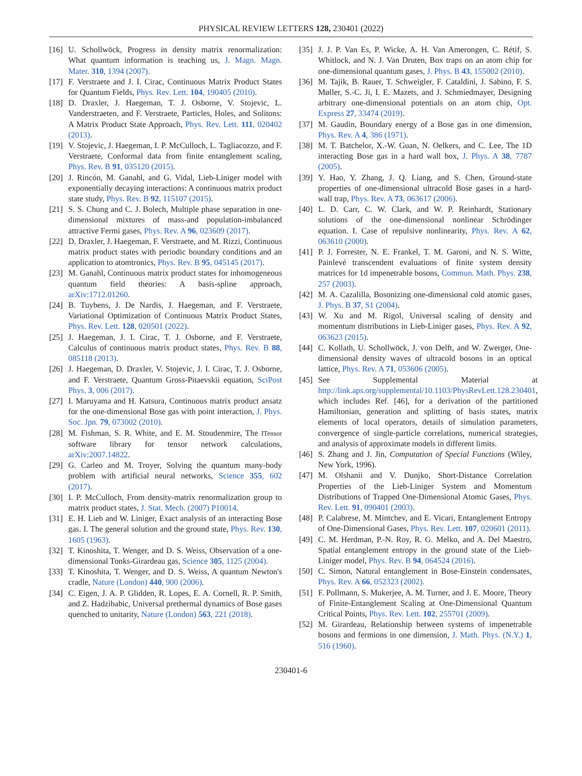PHYSICAL REVIEW LETTERS 128, 230401 (2022)
[16] U. Schollwöck, Progress in density matrix renormalization: What quantum information is teaching us, J. Magn. Magn. Mater. 310, 1394 (2007).
[17] F. Verstraete and J. I. Cirac, Continuous Matrix Product States for Quantum Fields, Phys. Rev. Lett. 104, 190405 (2010).
[18] D. Draxler, J. Haegeman, T. J. Osborne, V. Stojevic, L. Vanderstraeten, and F. Verstraete, Particles, Holes, and Solitons: A Matrix Product State Approach, Phys. Rev. Lett. 111, 020402 (2013).
[19] V. Stojevic, J. Haegeman, I. P. McCulloch, L. Tagliacozzo, and F. Verstraete, Conformal data from finite entanglement scaling, Phys. Rev. B 91, 035120 (2015).
[20] J. Rincón, M. Ganahl, and G. Vidal, Lieb-Liniger model with exponentially decaying interactions: A continuous matrix product state study, Phys. Rev. B 92, 115107 (2015).
[21] S. S. Chung and C. J. Bolech, Multiple phase separation in one-dimensional mixtures of mass-and population-imbalanced attractive Fermi gases, Phys. Rev. A 96, 023609 (2017).
[22] D. Draxler, J. Haegeman, F. Verstraete, and M. Rizzi, Continuous matrix product states with periodic boundary conditions and an application to atomtronics, Phys. Rev. B 95, 045145 (2017).
[23] M. Ganahl, Continuous matrix product states for inhomogeneous quantum field theories: A basis-spline approach, arXiv:1712.01260.
[24] B. Tuybens, J. De Nardis, J. Haegeman, and F. Verstraete, Variational Optimization of Continuous Matrix Product States, Phys. Rev. Lett. 128, 020501 (2022).
[25] J. Haegeman, J. I. Cirac, T. J. Osborne, and F. Verstraete, Calculus of continuous matrix product states, Phys. Rev. B 88, 085118 (2013).
[26] J. Haegeman, D. Draxler, V. Stojevic, J. I. Cirac, T. J. Osborne, and F. Verstraete, Quantum Gross-Pitaevskii equation, SciPost Phys. 3, 006 (2017).
[27] I. Maruyama and H. Katsura, Continuous matrix product ansatz for the one-dimensional Bose gas with point interaction, J. Phys. Soc. Jpn. 79, 073002 (2010).
[28] M. Fishman, S. R. White, and E. M. Stoudenmire, The ITensor software library for tensor network calculations, arXiv:2007.14822.
[29] G. Carleo and M. Troyer, Solving the quantum many-body problem with artificial neural networks, Science 355, 602 (2017).
[30] I. P. McCulloch, From density-matrix renormalization group to matrix product states, J. Stat. Mech. (2007) P10014.
[31] E. H. Lieb and W. Liniger, Exact analysis of an interacting Bose gas. I. The general solution and the ground state, Phys. Rev. 130, 1605 (1963).
[32] T. Kinoshita, T. Wenger, and D. S. Weiss, Observation of a one-dimensional Tonks-Girardeau gas, Science 305, 1125 (2004).
[33] T. Kinoshita, T. Wenger, and D. S. Weiss, A quantum Newton's cradle, Nature (London) 440, 900 (2006).
[34] C. Eigen, J. A. P. Glidden, R. Lopes, E. A. Cornell, R. P. Smith, and Z. Hadzibabic, Universal prethermal dynamics of Bose gases quenched to unitarity, Nature (London) 563, 221 (2018).
[35] J. J. P. Van Es, P. Wicke, A. H. Van Amerongen, C. Rétif, S. Whitlock, and N. J. Van Druten, Box traps on an atom chip for one-dimensional quantum gases, J. Phys. B 43, 155002 (2010).
[36] M. Tajik, B. Rauer, T. Schweigler, F. Cataldini, J. Sabino, F. S. Møller, S.-C. Ji, I. E. Mazets, and J. Schmiedmayer, Designing arbitrary one-dimensional potentials on an atom chip, Opt. Express 27, 33474 (2019).
[37] M. Gaudin, Boundary energy of a Bose gas in one dimension, Phys. Rev. A 4, 386 (1971).
[38] M. T. Batchelor, X.-W. Guan, N. Oelkers, and C. Lee, The 1D interacting Bose gas in a hard wall box, J. Phys. A 38, 7787 (2005).
[39] Y. Hao, Y. Zhang, J. Q. Liang, and S. Chen, Ground-state properties of one-dimensional ultracold Bose gases in a hard-wall trap, Phys. Rev. A 73, 063617 (2006).
[40] L. D. Carr, C. W. Clark, and W. P. Reinhardt, Stationary solutions of the one-dimensional nonlinear Schrödinger equation. I. Case of repulsive nonlinearity, Phys. Rev. A 62, 063610 (2000).
[41] P. J. Forrester, N. E. Frankel, T. M. Garoni, and N. S. Witte, Painlevé transcendent evaluations of finite system density matrices for 1d impenetrable bosons, Commun. Math. Phys. 238, 257 (2003).
[42] M. A. Cazalilla, Bosonizing one-dimensional cold atomic gases, J. Phys. B 37, S1 (2004).
[43] W. Xu and M. Rigol, Universal scaling of density and momentum distributions in Lieb-Liniger gases, Phys. Rev. A 92, 063623 (2015).
[44] C. Kollath, U. Schollwöck, J. von Delft, and W. Zwerger, One-dimensional density waves of ultracold bosons in an optical lattice, Phys. Rev. A 71, 053606 (2005).
[45] See Supplemental Material at http://link.aps.org/supplemental/10.1103/PhysRevLett.128.230401, which includes Ref. [46], for a derivation of the partitioned Hamiltonian, generation and splitting of basis states, matrix elements of local operators, details of simulation parameters, convergence of single-particle correlations, numerical strategies, and analysis of approximate models in different limits.
[46] S. Zhang and J. Jin, Computation of Special Functions (Wiley, New York, 1996).
[47] M. Olshanii and V. Dunjko, Short-Distance Correlation Properties of the Lieb-Liniger System and Momentum Distributions of Trapped One-Dimensional Atomic Gases, Phys. Rev. Lett. 91, 090401 (2003).
[48] P. Calabrese, M. Mintchev, and E. Vicari, Entanglement Entropy of One-Dimensional Gases, Phys. Rev. Lett. 107, 020601 (2011).
[49] C. M. Herdman, P.-N. Roy, R. G. Melko, and A. Del Maestro, Spatial entanglement entropy in the ground state of the Lieb-Liniger model, Phys. Rev. B 94, 064524 (2016).
[50] C. Simon, Natural entanglement in Bose-Einstein condensates, Phys. Rev. A 66, 052323 (2002).
[51] F. Pollmann, S. Mukerjee, A. M. Turner, and J. E. Moore, Theory of Finite-Entanglement Scaling at One-Dimensional Quantum Critical Points, Phys. Rev. Lett. 102, 255701 (2009).
[52] M. Girardeau, Relationship between systems of impenetrable bosons and fermions in one dimension, J. Math. Phys. (N.Y.) 1, 516 (1960).
230401-6